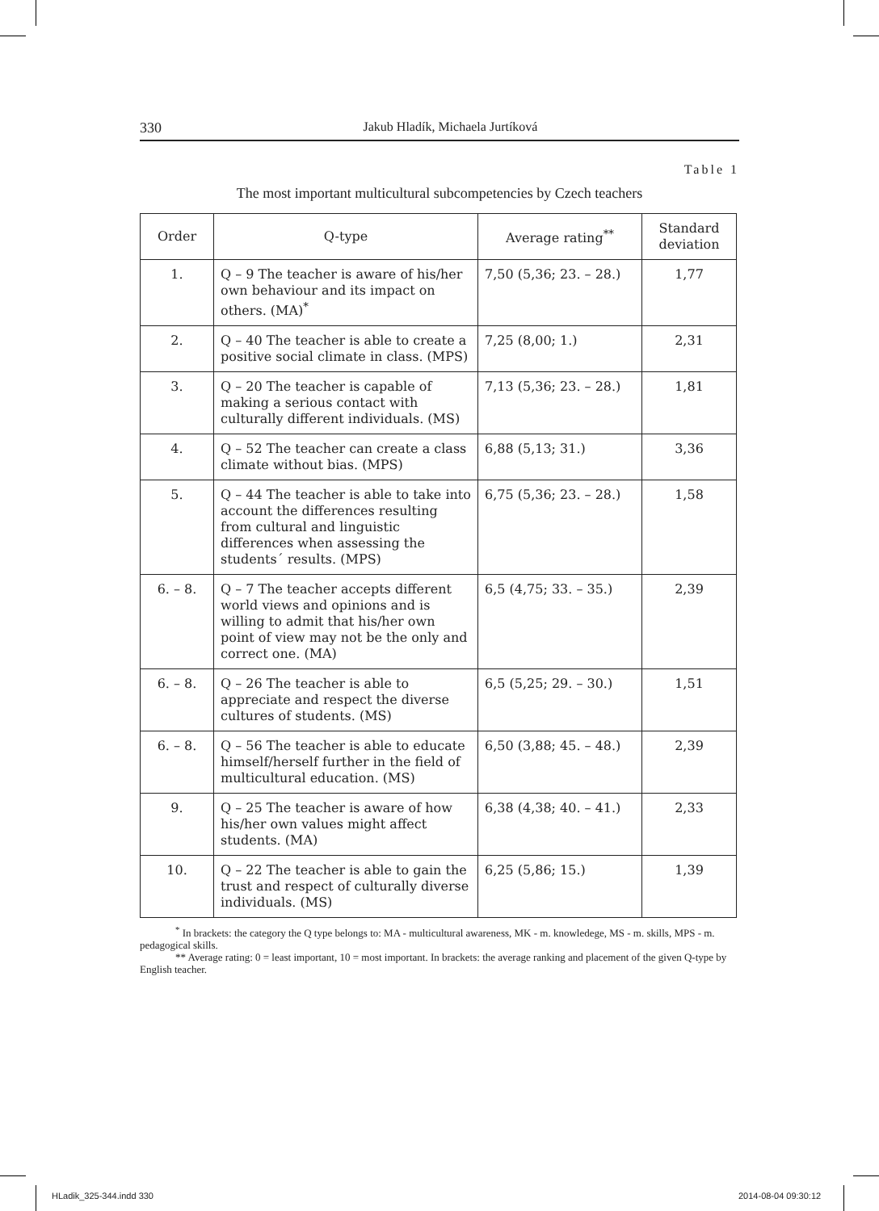330 Jakub Hladík, Michaela Jurtíková
Table 1
The most important multicultural subcompetencies by Czech teachers
| Order | Q-type | Average rating<sup>**</sup> | Standard deviation |
| --- | --- | --- | --- |
| 1. | Q – 9 The teacher is aware of his/her own behaviour and its impact on others. (MA)<sup>*</sup> | 7,50 (5,36; 23. – 28.) | 1,77 |
| 2. | Q – 40 The teacher is able to create a positive social climate in class. (MPS) | 7,25 (8,00; 1.) | 2,31 |
| 3. | Q – 20 The teacher is capable of making a serious contact with culturally different individuals. (MS) | 7,13 (5,36; 23. – 28.) | 1,81 |
| 4. | Q – 52 The teacher can create a class climate without bias. (MPS) | 6,88 (5,13; 31.) | 3,36 |
| 5. | Q – 44 The teacher is able to take into account the differences resulting from cultural and linguistic differences when assessing the students´ results. (MPS) | 6,75 (5,36; 23. – 28.) | 1,58 |
| 6. – 8. | Q – 7 The teacher accepts different world views and opinions and is willing to admit that his/her own point of view may not be the only and correct one. (MA) | 6,5 (4,75; 33. – 35.) | 2,39 |
| 6. – 8. | Q – 26 The teacher is able to appreciate and respect the diverse cultures of students. (MS) | 6,5 (5,25; 29. – 30.) | 1,51 |
| 6. – 8. | Q – 56 The teacher is able to educate himself/herself further in the field of multicultural education. (MS) | 6,50 (3,88; 45. – 48.) | 2,39 |
| 9. | Q – 25 The teacher is aware of how his/her own values might affect students. (MA) | 6,38 (4,38; 40. – 41.) | 2,33 |
| 10. | Q – 22 The teacher is able to gain the trust and respect of culturally diverse individuals. (MS) | 6,25 (5,86; 15.) | 1,39 |
<sup>*</sup> In brackets: the category the Q type belongs to: MA - multicultural awareness, MK - m. knowledege, MS - m. skills, MPS - m. pedagogical skills.
** Average rating: 0 = least important, 10 = most important. In brackets: the average ranking and placement of the given Q-type by English teacher.
HLadik_325-344.indd 330 2014-08-04 09:30:12